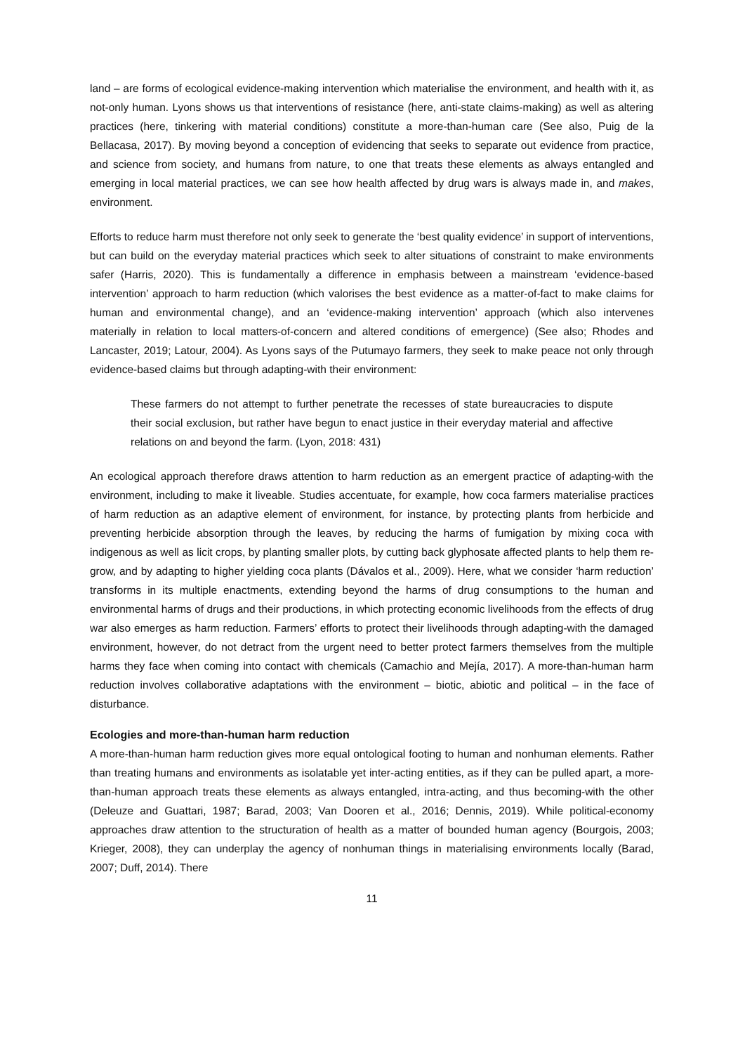land – are forms of ecological evidence-making intervention which materialise the environment, and health with it, as not-only human. Lyons shows us that interventions of resistance (here, anti-state claims-making) as well as altering practices (here, tinkering with material conditions) constitute a more-than-human care (See also, Puig de la Bellacasa, 2017). By moving beyond a conception of evidencing that seeks to separate out evidence from practice, and science from society, and humans from nature, to one that treats these elements as always entangled and emerging in local material practices, we can see how health affected by drug wars is always made in, and makes, environment.
Efforts to reduce harm must therefore not only seek to generate the ‘best quality evidence’ in support of interventions, but can build on the everyday material practices which seek to alter situations of constraint to make environments safer (Harris, 2020). This is fundamentally a difference in emphasis between a mainstream ‘evidence-based intervention’ approach to harm reduction (which valorises the best evidence as a matter-of-fact to make claims for human and environmental change), and an ‘evidence-making intervention’ approach (which also intervenes materially in relation to local matters-of-concern and altered conditions of emergence) (See also; Rhodes and Lancaster, 2019; Latour, 2004). As Lyons says of the Putumayo farmers, they seek to make peace not only through evidence-based claims but through adapting-with their environment:
These farmers do not attempt to further penetrate the recesses of state bureaucracies to dispute their social exclusion, but rather have begun to enact justice in their everyday material and affective relations on and beyond the farm. (Lyon, 2018: 431)
An ecological approach therefore draws attention to harm reduction as an emergent practice of adapting-with the environment, including to make it liveable. Studies accentuate, for example, how coca farmers materialise practices of harm reduction as an adaptive element of environment, for instance, by protecting plants from herbicide and preventing herbicide absorption through the leaves, by reducing the harms of fumigation by mixing coca with indigenous as well as licit crops, by planting smaller plots, by cutting back glyphosate affected plants to help them re-grow, and by adapting to higher yielding coca plants (Dávalos et al., 2009). Here, what we consider ‘harm reduction’ transforms in its multiple enactments, extending beyond the harms of drug consumptions to the human and environmental harms of drugs and their productions, in which protecting economic livelihoods from the effects of drug war also emerges as harm reduction. Farmers’ efforts to protect their livelihoods through adapting-with the damaged environment, however, do not detract from the urgent need to better protect farmers themselves from the multiple harms they face when coming into contact with chemicals (Camachio and Mejía, 2017). A more-than-human harm reduction involves collaborative adaptations with the environment – biotic, abiotic and political – in the face of disturbance.
Ecologies and more-than-human harm reduction
A more-than-human harm reduction gives more equal ontological footing to human and nonhuman elements. Rather than treating humans and environments as isolatable yet inter-acting entities, as if they can be pulled apart, a more-than-human approach treats these elements as always entangled, intra-acting, and thus becoming-with the other (Deleuze and Guattari, 1987; Barad, 2003; Van Dooren et al., 2016; Dennis, 2019). While political-economy approaches draw attention to the structuration of health as a matter of bounded human agency (Bourgois, 2003; Krieger, 2008), they can underplay the agency of nonhuman things in materialising environments locally (Barad, 2007; Duff, 2014). There
11